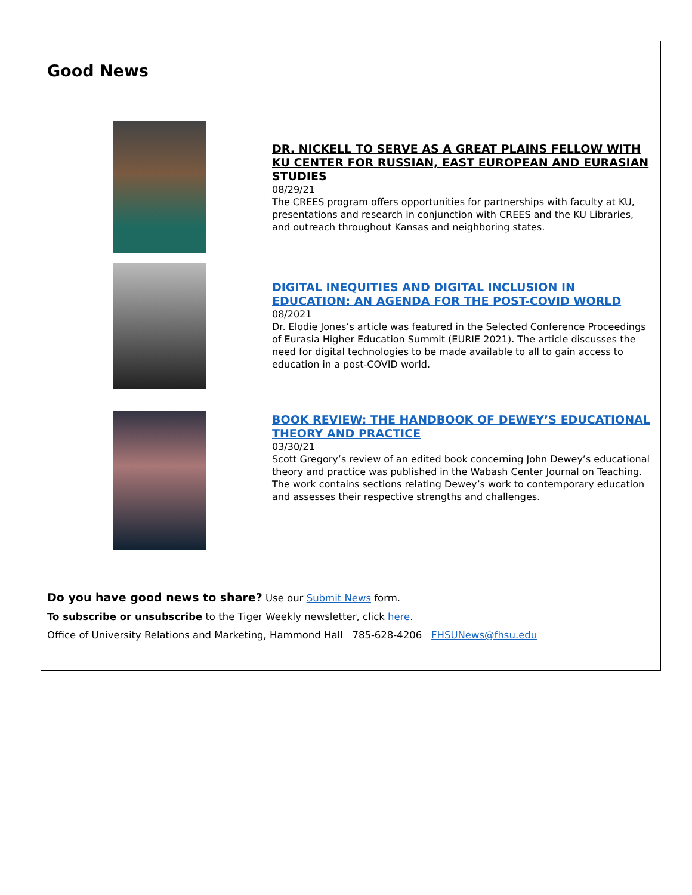Good News
DR. NICKELL TO SERVE AS A GREAT PLAINS FELLOW WITH KU CENTER FOR RUSSIAN, EAST EUROPEAN AND EURASIAN STUDIES
08/29/21
The CREES program offers opportunities for partnerships with faculty at KU, presentations and research in conjunction with CREES and the KU Libraries, and outreach throughout Kansas and neighboring states.
DIGITAL INEQUITIES AND DIGITAL INCLUSION IN EDUCATION: AN AGENDA FOR THE POST-COVID WORLD
08/2021
Dr. Elodie Jones’s article was featured in the Selected Conference Proceedings of Eurasia Higher Education Summit (EURIE 2021). The article discusses the need for digital technologies to be made available to all to gain access to education in a post-COVID world.
BOOK REVIEW: THE HANDBOOK OF DEWEY’S EDUCATIONAL THEORY AND PRACTICE
03/30/21
Scott Gregory’s review of an edited book concerning John Dewey’s educational theory and practice was published in the Wabash Center Journal on Teaching. The work contains sections relating Dewey’s work to contemporary education and assesses their respective strengths and challenges.
Do you have good news to share? Use our Submit News form.
To subscribe or unsubscribe to the Tiger Weekly newsletter, click here.
Office of University Relations and Marketing, Hammond Hall 785-628-4206 FHSUNews@fhsu.edu